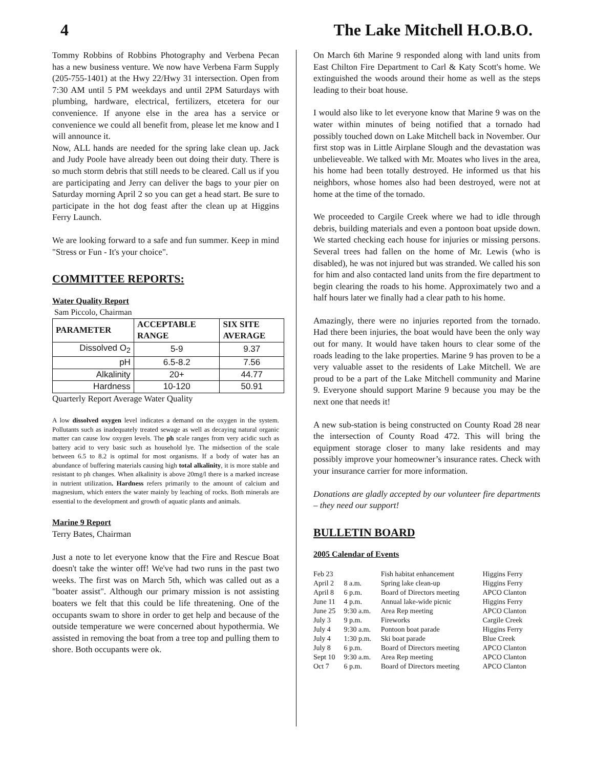4 The Lake Mitchell H.O.B.O.
Tommy Robbins of Robbins Photography and Verbena Pecan has a new business venture. We now have Verbena Farm Supply (205-755-1401) at the Hwy 22/Hwy 31 intersection. Open from 7:30 AM until 5 PM weekdays and until 2PM Saturdays with plumbing, hardware, electrical, fertilizers, etcetera for our convenience. If anyone else in the area has a service or convenience we could all benefit from, please let me know and I will announce it.
Now, ALL hands are needed for the spring lake clean up. Jack and Judy Poole have already been out doing their duty. There is so much storm debris that still needs to be cleared. Call us if you are participating and Jerry can deliver the bags to your pier on Saturday morning April 2 so you can get a head start. Be sure to participate in the hot dog feast after the clean up at Higgins Ferry Launch.
We are looking forward to a safe and fun summer. Keep in mind "Stress or Fun - It's your choice".
COMMITTEE REPORTS:
Water Quality Report
Sam Piccolo, Chairman
| PARAMETER | ACCEPTABLE RANGE | SIX SITE AVERAGE |
| --- | --- | --- |
| Dissolved O<sub>2</sub> | 5-9 | 9.37 |
| pH | 6.5-8.2 | 7.56 |
| Alkalinity | 20+ | 44.77 |
| Hardness | 10-120 | 50.91 |
Quarterly Report Average Water Quality
A low dissolved oxygen level indicates a demand on the oxygen in the system. Pollutants such as inadequately treated sewage as well as decaying natural organic matter can cause low oxygen levels. The ph scale ranges from very acidic such as battery acid to very basic such as household lye. The midsection of the scale between 6.5 to 8.2 is optimal for most organisms. If a body of water has an abundance of buffering materials causing high total alkalinity, it is more stable and resistant to ph changes. When alkalinity is above 20mg/l there is a marked increase in nutrient utilization. Hardness refers primarily to the amount of calcium and magnesium, which enters the water mainly by leaching of rocks. Both minerals are essential to the development and growth of aquatic plants and animals.
Marine 9 Report
Terry Bates, Chairman
Just a note to let everyone know that the Fire and Rescue Boat doesn't take the winter off! We've had two runs in the past two weeks. The first was on March 5th, which was called out as a "boater assist". Although our primary mission is not assisting boaters we felt that this could be life threatening. One of the occupants swam to shore in order to get help and because of the outside temperature we were concerned about hypothermia. We assisted in removing the boat from a tree top and pulling them to shore. Both occupants were ok.
On March 6th Marine 9 responded along with land units from East Chilton Fire Department to Carl & Katy Scott's home. We extinguished the woods around their home as well as the steps leading to their boat house.
I would also like to let everyone know that Marine 9 was on the water within minutes of being notified that a tornado had possibly touched down on Lake Mitchell back in November. Our first stop was in Little Airplane Slough and the devastation was unbelieveable. We talked with Mr. Moates who lives in the area, his home had been totally destroyed. He informed us that his neighbors, whose homes also had been destroyed, were not at home at the time of the tornado.
We proceeded to Cargile Creek where we had to idle through debris, building materials and even a pontoon boat upside down. We started checking each house for injuries or missing persons. Several trees had fallen on the home of Mr. Lewis (who is disabled), he was not injured but was stranded. We called his son for him and also contacted land units from the fire department to begin clearing the roads to his home. Approximately two and a half hours later we finally had a clear path to his home.
Amazingly, there were no injuries reported from the tornado. Had there been injuries, the boat would have been the only way out for many. It would have taken hours to clear some of the roads leading to the lake properties. Marine 9 has proven to be a very valuable asset to the residents of Lake Mitchell. We are proud to be a part of the Lake Mitchell community and Marine 9. Everyone should support Marine 9 because you may be the next one that needs it!
A new sub-station is being constructed on County Road 28 near the intersection of County Road 472. This will bring the equipment storage closer to many lake residents and may possibly improve your homeowner’s insurance rates. Check with your insurance carrier for more information.
Donations are gladly accepted by our volunteer fire departments – they need our support!
BULLETIN BOARD
2005 Calendar of Events
| Feb 23 | | Fish habitat enhancement | Higgins Ferry |
| April 2 | 8 a.m. | Spring lake clean-up | Higgins Ferry |
| April 8 | 6 p.m. | Board of Directors meeting | APCO Clanton |
| June 11 | 4 p.m. | Annual lake-wide picnic | Higgins Ferry |
| June 25 | 9:30 a.m. | Area Rep meeting | APCO Clanton |
| July 3 | 9 p.m. | Fireworks | Cargile Creek |
| July 4 | 9:30 a.m. | Pontoon boat parade | Higgins Ferry |
| July 4 | 1:30 p.m. | Ski boat parade | Blue Creek |
| July 8 | 6 p.m. | Board of Directors meeting | APCO Clanton |
| Sept 10 | 9:30 a.m. | Area Rep meeting | APCO Clanton |
| Oct 7 | 6 p.m. | Board of Directors meeting | APCO Clanton |